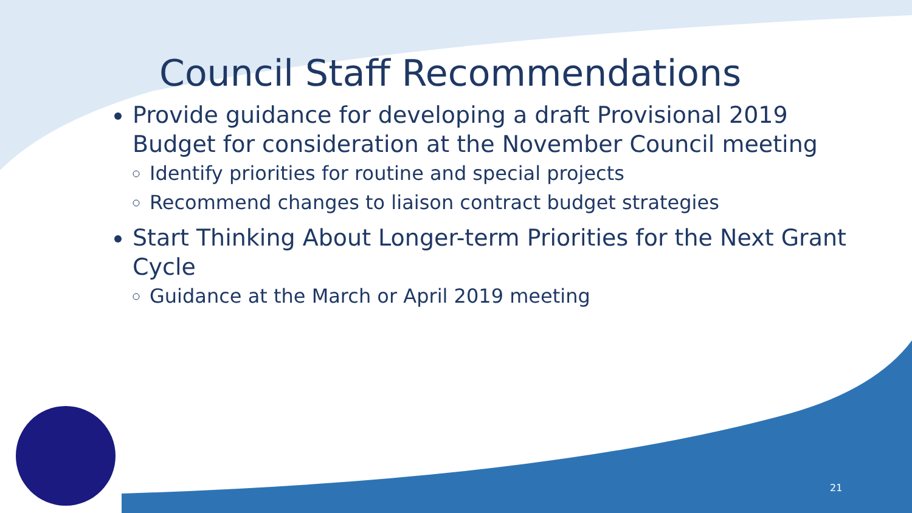Council Staff Recommendations
Provide guidance for developing a draft Provisional 2019 Budget for consideration at the November Council meeting
Identify priorities for routine and special projects
Recommend changes to liaison contract budget strategies
Start Thinking About Longer-term Priorities for the Next Grant Cycle
Guidance at the March or April 2019 meeting
21